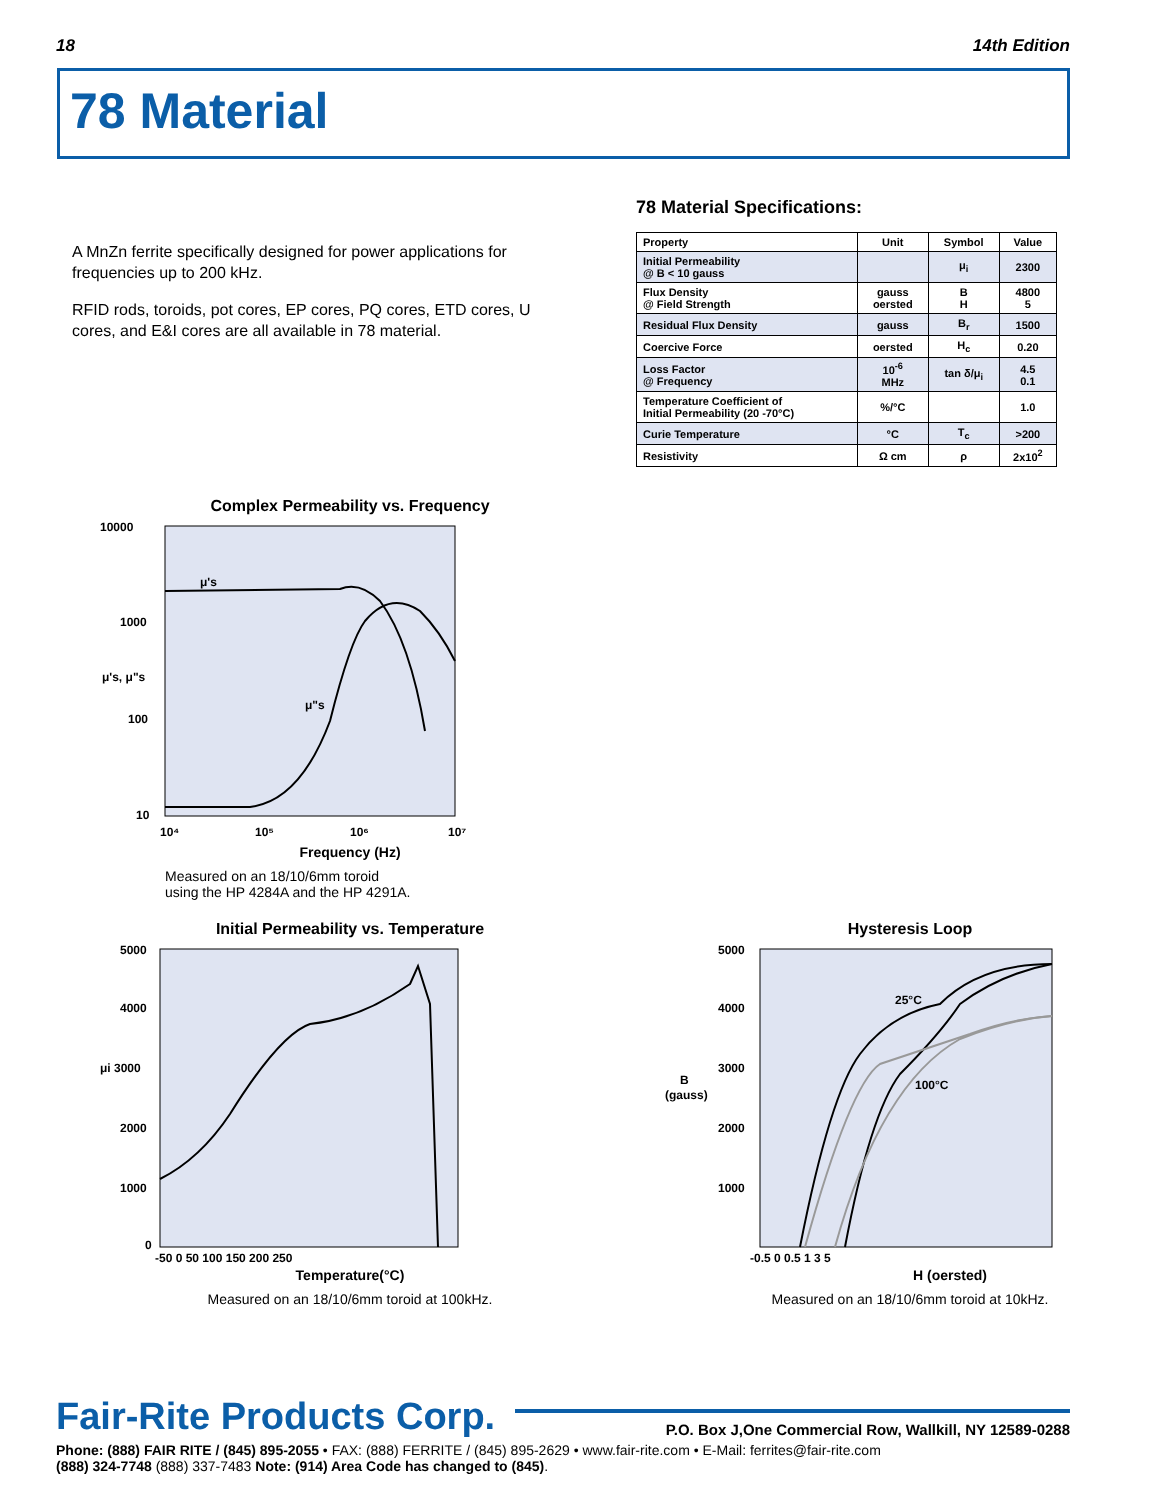18 14th Edition
78 Material
A MnZn ferrite specifically designed for power applications for frequencies up to 200 kHz.
RFID rods, toroids, pot cores, EP cores, PQ cores, ETD cores, U cores, and E&I cores are all available in 78 material.
78 Material Specifications:
| Property | Unit | Symbol | Value |
| --- | --- | --- | --- |
| Initial Permeability @ B < 10 gauss | | μ<sub>i</sub> | 2300 |
| Flux Density @ Field Strength | gauss oersted | B H | 4800 5 |
| Residual Flux Density | gauss | B<sub>r</sub> | 1500 |
| Coercive Force | oersted | H<sub>c</sub> | 0.20 |
| Loss Factor @ Frequency | 10<sup>-6</sup> MHz | tan δ/μ<sub>i</sub> | 4.5 0.1 |
| Temperature Coefficient of Initial Permeability (20 -70°C) | %/°C | | 1.0 |
| Curie Temperature | °C | T<sub>c</sub> | >200 |
| Resistivity | Ω cm | ρ | 2x10<sup>2</sup> |
Complex Permeability vs. Frequency
10000
1000
μ's, μ"s
100
10
μ's
μ"s
10⁴
10⁵
10⁶
10⁷
Frequency (Hz)
Measured on an 18/10/6mm toroid
using the HP 4284A and the HP 4291A.
Initial Permeability vs. Temperature
5000
4000
μi 3000
2000
1000
0
-50 0 50 100 150 200 250
Temperature(°C)
Measured on an 18/10/6mm toroid at 100kHz.
Hysteresis Loop
5000
4000
3000
B
(gauss)
2000
1000
25°C
100°C
-0.5 0 0.5 1 3 5
H (oersted)
Measured on an 18/10/6mm toroid at 10kHz.
Fair-Rite Products Corp.
P.O. Box J,One Commercial Row, Wallkill, NY 12589-0288
Phone: (888) FAIR RITE / (845) 895-2055 • FAX: (888) FERRITE / (845) 895-2629 • www.fair-rite.com • E-Mail: ferrites@fair-rite.com
(888) 324-7748 (888) 337-7483 Note: (914) Area Code has changed to (845).